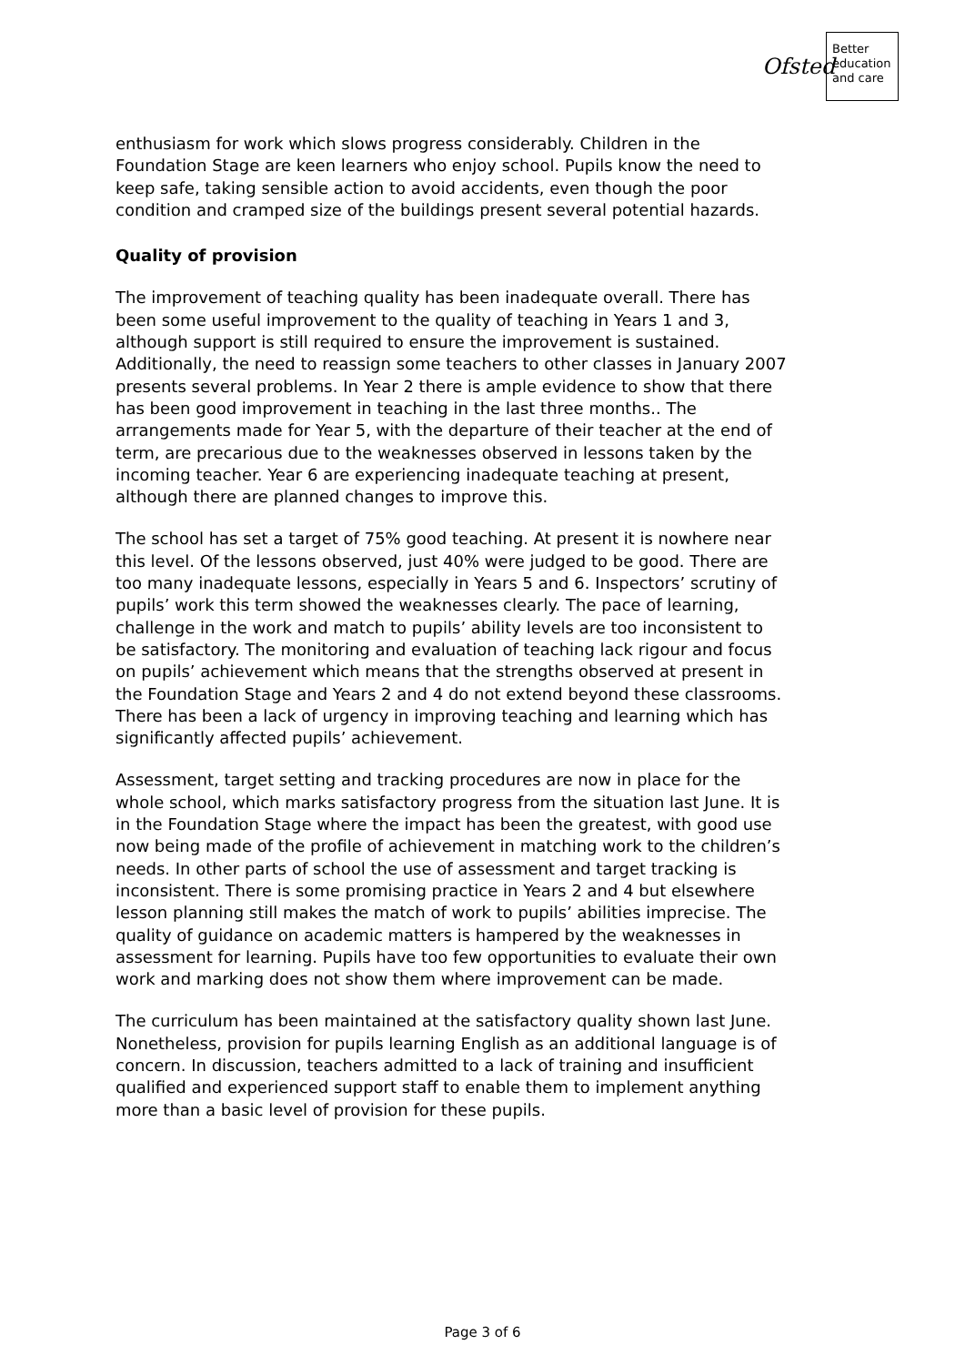Ofsted Better education and care
enthusiasm for work which slows progress considerably. Children in the Foundation Stage are keen learners who enjoy school. Pupils know the need to keep safe, taking sensible action to avoid accidents, even though the poor condition and cramped size of the buildings present several potential hazards.
Quality of provision
The improvement of teaching quality has been inadequate overall. There has been some useful improvement to the quality of teaching in Years 1 and 3, although support is still required to ensure the improvement is sustained. Additionally, the need to reassign some teachers to other classes in January 2007 presents several problems. In Year 2 there is ample evidence to show that there has been good improvement in teaching in the last three months.. The arrangements made for Year 5, with the departure of their teacher at the end of term, are precarious due to the weaknesses observed in lessons taken by the incoming teacher. Year 6 are experiencing inadequate teaching at present, although there are planned changes to improve this.
The school has set a target of 75% good teaching. At present it is nowhere near this level. Of the lessons observed, just 40% were judged to be good. There are too many inadequate lessons, especially in Years 5 and 6. Inspectors’ scrutiny of pupils’ work this term showed the weaknesses clearly. The pace of learning, challenge in the work and match to pupils’ ability levels are too inconsistent to be satisfactory. The monitoring and evaluation of teaching lack rigour and focus on pupils’ achievement which means that the strengths observed at present in the Foundation Stage and Years 2 and 4 do not extend beyond these classrooms. There has been a lack of urgency in improving teaching and learning which has significantly affected pupils’ achievement.
Assessment, target setting and tracking procedures are now in place for the whole school, which marks satisfactory progress from the situation last June. It is in the Foundation Stage where the impact has been the greatest, with good use now being made of the profile of achievement in matching work to the children’s needs. In other parts of school the use of assessment and target tracking is inconsistent. There is some promising practice in Years 2 and 4 but elsewhere lesson planning still makes the match of work to pupils’ abilities imprecise. The quality of guidance on academic matters is hampered by the weaknesses in assessment for learning. Pupils have too few opportunities to evaluate their own work and marking does not show them where improvement can be made.
The curriculum has been maintained at the satisfactory quality shown last June. Nonetheless, provision for pupils learning English as an additional language is of concern. In discussion, teachers admitted to a lack of training and insufficient qualified and experienced support staff to enable them to implement anything more than a basic level of provision for these pupils.
Page 3 of 6